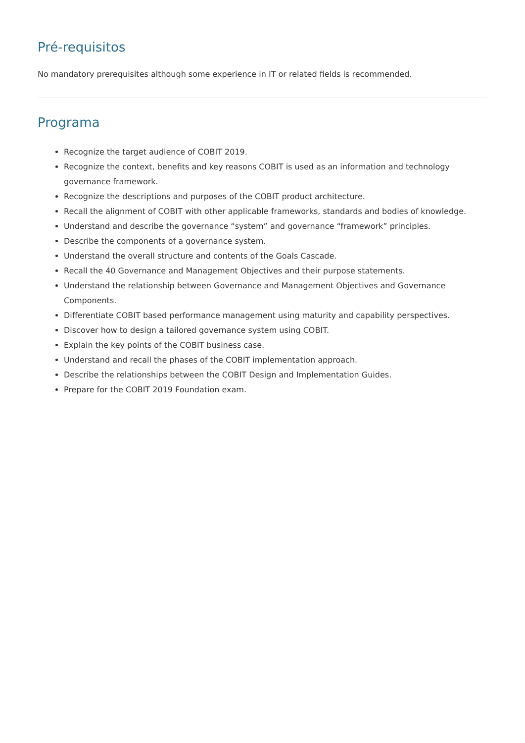Pré-requisitos
No mandatory prerequisites although some experience in IT or related fields is recommended.
Programa
Recognize the target audience of COBIT 2019.
Recognize the context, benefits and key reasons COBIT is used as an information and technology governance framework.
Recognize the descriptions and purposes of the COBIT product architecture.
Recall the alignment of COBIT with other applicable frameworks, standards and bodies of knowledge.
Understand and describe the governance “system” and governance “framework” principles.
Describe the components of a governance system.
Understand the overall structure and contents of the Goals Cascade.
Recall the 40 Governance and Management Objectives and their purpose statements.
Understand the relationship between Governance and Management Objectives and Governance Components.
Differentiate COBIT based performance management using maturity and capability perspectives.
Discover how to design a tailored governance system using COBIT.
Explain the key points of the COBIT business case.
Understand and recall the phases of the COBIT implementation approach.
Describe the relationships between the COBIT Design and Implementation Guides.
Prepare for the COBIT 2019 Foundation exam.